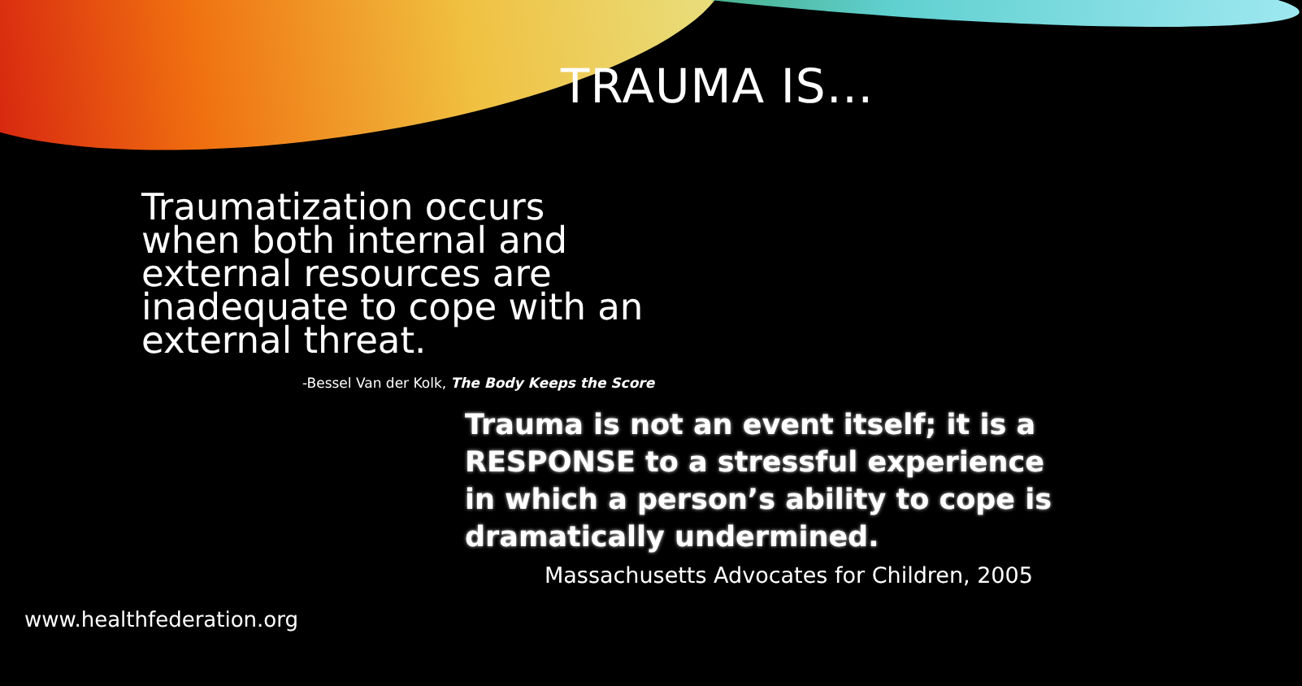TRAUMA IS…
Traumatization occurs when both internal and external resources are inadequate to cope with an external threat.
-Bessel Van der Kolk, The Body Keeps the Score
Trauma is not an event itself; it is a RESPONSE to a stressful experience in which a person’s ability to cope is dramatically undermined.
Massachusetts Advocates for Children, 2005
www.healthfederation.org